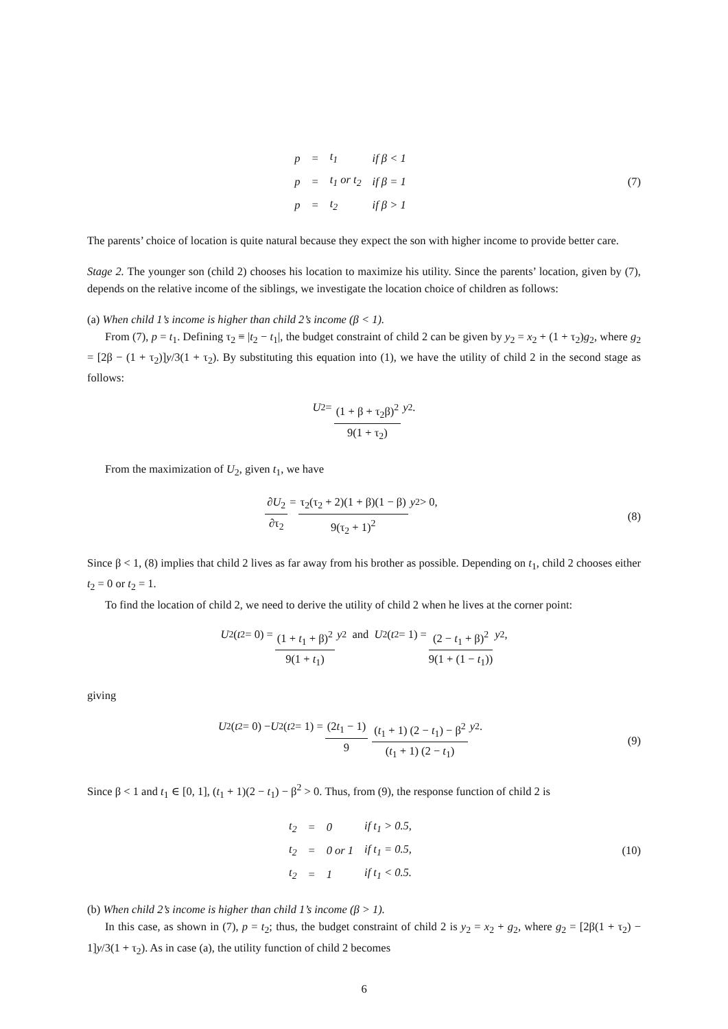| p | = | t<sub>1</sub> | if β < 1 |
| p | = | t<sub>1</sub> or t<sub>2</sub> | if β = 1 |
| p | = | t<sub>2</sub> | if β > 1 |
(7)
The parents’ choice of location is quite natural because they expect the son with higher income to provide better care.
Stage 2. The younger son (child 2) chooses his location to maximize his utility. Since the parents’ location, given by (7), depends on the relative income of the siblings, we investigate the location choice of children as follows:
(a) When child 1’s income is higher than child 2’s income (β < 1).
From (7), p = t<sub>1</sub>. Defining τ<sub>2</sub> ≡ |t<sub>2</sub> − t<sub>1</sub>|, the budget constraint of child 2 can be given by y<sub>2</sub> = x<sub>2</sub> + (1 + τ<sub>2</sub>)g<sub>2</sub>, where g<sub>2</sub> = [2β − (1 + τ<sub>2</sub>)]y/3(1 + τ<sub>2</sub>). By substituting this equation into (1), we have the utility of child 2 in the second stage as follows:
U<sub>2</sub> = (1 + β + τ<sub>2</sub>β)<sup>2</sup> 9(1 + τ<sub>2</sub>) y<sup>2</sup>.
From the maximization of U<sub>2</sub>, given t<sub>1</sub>, we have
∂U<sub>2</sub> ∂τ<sub>2</sub> = τ<sub>2</sub>(τ<sub>2</sub> + 2)(1 + β)(1 − β) 9(τ<sub>2</sub> + 1)<sup>2</sup> y<sup>2</sup> > 0,
(8)
Since β < 1, (8) implies that child 2 lives as far away from his brother as possible. Depending on t<sub>1</sub>, child 2 chooses either t<sub>2</sub> = 0 or t<sub>2</sub> = 1.
To find the location of child 2, we need to derive the utility of child 2 when he lives at the corner point:
U<sub>2</sub>(t<sub>2</sub> = 0) = (1 + t<sub>1</sub> + β)<sup>2</sup> 9(1 + t<sub>1</sub>) y<sup>2</sup> and U<sub>2</sub>(t<sub>2</sub> = 1) = (2 − t<sub>1</sub> + β)<sup>2</sup> 9(1 + (1 − t<sub>1</sub>)) y<sup>2</sup>,
giving
U<sub>2</sub>(t<sub>2</sub> = 0) − U<sub>2</sub>(t<sub>2</sub> = 1) = (2t<sub>1</sub> − 1) 9 (t<sub>1</sub> + 1) (2 − t<sub>1</sub>) − β<sup>2</sup> (t<sub>1</sub> + 1) (2 − t<sub>1</sub>) y<sup>2</sup>.
(9)
Since β < 1 and t<sub>1</sub> ∈ [0, 1], (t<sub>1</sub> + 1)(2 − t<sub>1</sub>) − β<sup>2</sup> > 0. Thus, from (9), the response function of child 2 is
| t<sub>2</sub> | = | 0 | if t<sub>1</sub> > 0.5, |
| t<sub>2</sub> | = | 0 or 1 | if t<sub>1</sub> = 0.5, |
| t<sub>2</sub> | = | 1 | if t<sub>1</sub> < 0.5. |
(10)
(b) When child 2’s income is higher than child 1’s income (β > 1).
In this case, as shown in (7), p = t<sub>2</sub>; thus, the budget constraint of child 2 is y<sub>2</sub> = x<sub>2</sub> + g<sub>2</sub>, where g<sub>2</sub> = [2β(1 + τ<sub>2</sub>) − 1]y/3(1 + τ<sub>2</sub>). As in case (a), the utility function of child 2 becomes
6